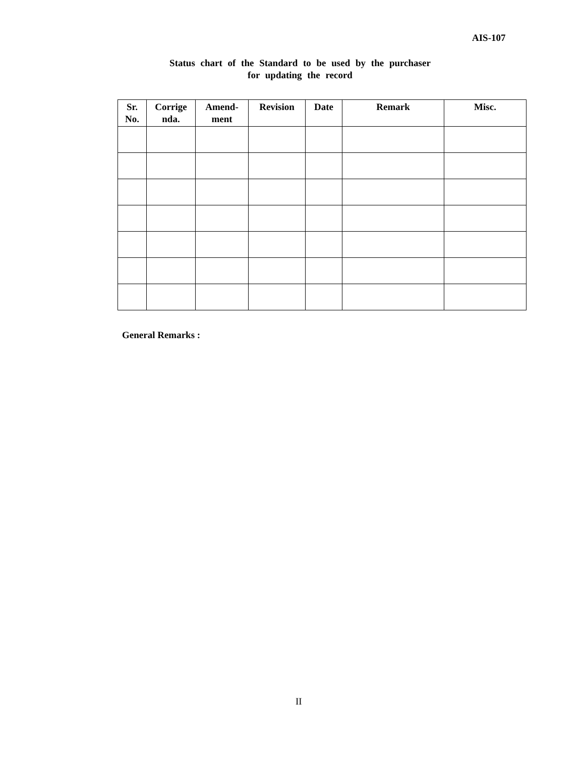AIS-107
Status chart of the Standard to be used by the purchaser
for updating the record
| Sr. No. | Corrige nda. | Amend-ment | Revision | Date | Remark | Misc. |
| --- | --- | --- | --- | --- | --- | --- |
General Remarks :
II